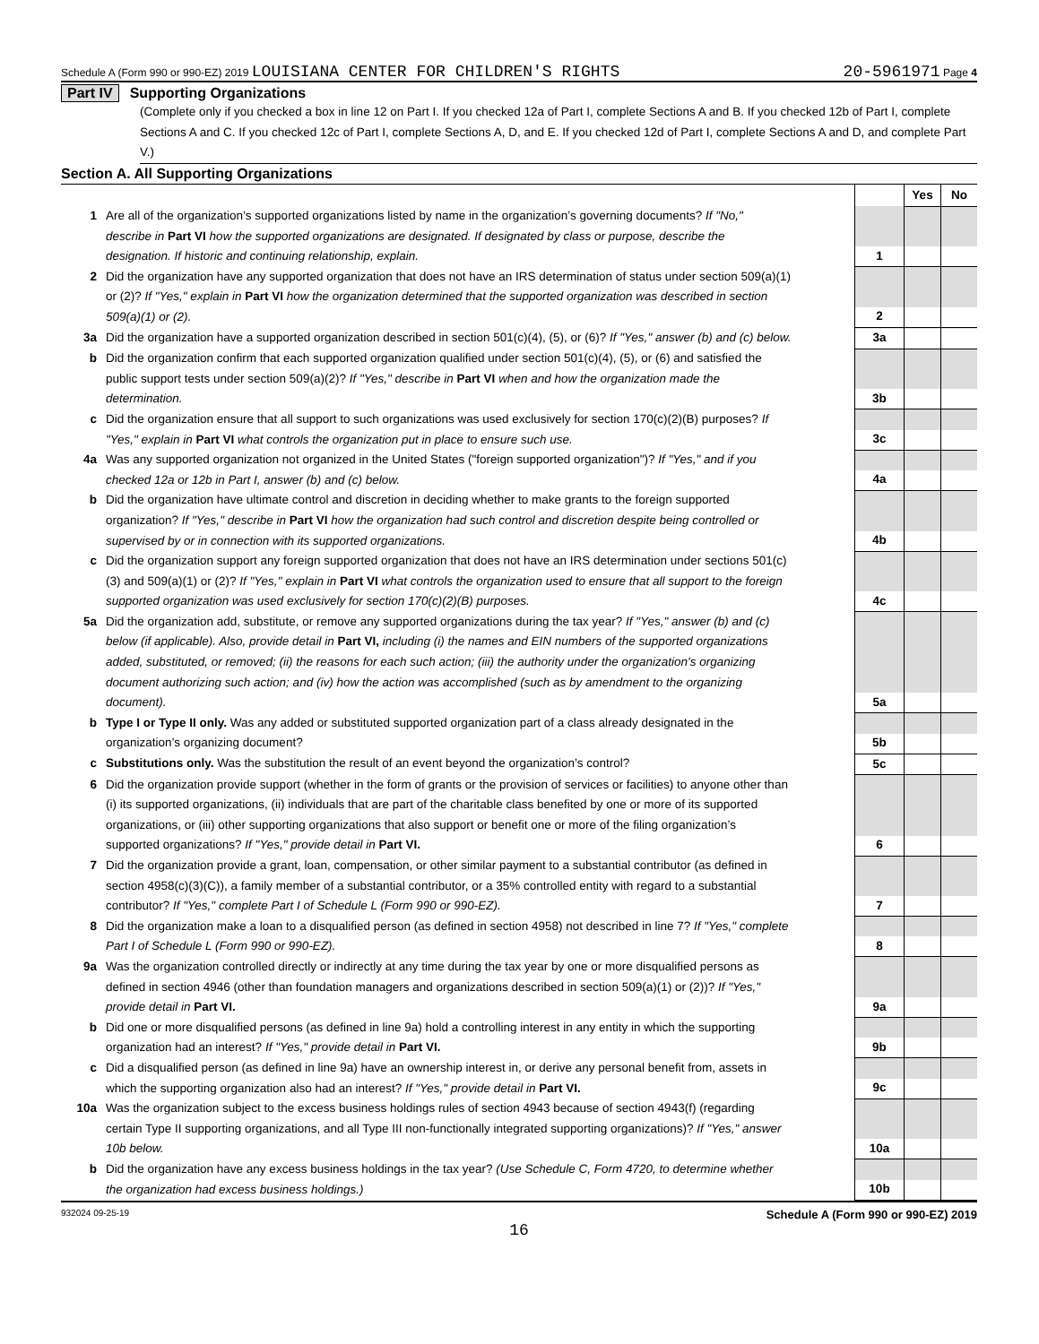Schedule A (Form 990 or 990-EZ) 2019 LOUISIANA CENTER FOR CHILDREN'S RIGHTS 20-5961971 Page 4
Part IV Supporting Organizations
(Complete only if you checked a box in line 12 on Part I. If you checked 12a of Part I, complete Sections A and B. If you checked 12b of Part I, complete Sections A and C. If you checked 12c of Part I, complete Sections A, D, and E. If you checked 12d of Part I, complete Sections A and D, and complete Part V.)
Section A. All Supporting Organizations
| | | | Yes | No |
| 1 | Are all of the organization’s supported organizations listed by name in the organization’s governing documents? If "No," describe in Part VI how the supported organizations are designated. If designated by class or purpose, describe the designation. If historic and continuing relationship, explain. | 1 | | |
| 2 | Did the organization have any supported organization that does not have an IRS determination of status under section 509(a)(1) or (2)? If "Yes," explain in Part VI how the organization determined that the supported organization was described in section 509(a)(1) or (2). | 2 | | |
| 3a | Did the organization have a supported organization described in section 501(c)(4), (5), or (6)? If "Yes," answer (b) and (c) below. | 3a | | |
| b | Did the organization confirm that each supported organization qualified under section 501(c)(4), (5), or (6) and satisfied the public support tests under section 509(a)(2)? If "Yes," describe in Part VI when and how the organization made the determination. | 3b | | |
| c | Did the organization ensure that all support to such organizations was used exclusively for section 170(c)(2)(B) purposes? If "Yes," explain in Part VI what controls the organization put in place to ensure such use. | 3c | | |
| 4a | Was any supported organization not organized in the United States ("foreign supported organization")? If "Yes," and if you checked 12a or 12b in Part I, answer (b) and (c) below. | 4a | | |
| b | Did the organization have ultimate control and discretion in deciding whether to make grants to the foreign supported organization? If "Yes," describe in Part VI how the organization had such control and discretion despite being controlled or supervised by or in connection with its supported organizations. | 4b | | |
| c | Did the organization support any foreign supported organization that does not have an IRS determination under sections 501(c)(3) and 509(a)(1) or (2)? If "Yes," explain in Part VI what controls the organization used to ensure that all support to the foreign supported organization was used exclusively for section 170(c)(2)(B) purposes. | 4c | | |
| 5a | Did the organization add, substitute, or remove any supported organizations during the tax year? If "Yes," answer (b) and (c) below (if applicable). Also, provide detail in Part VI, including (i) the names and EIN numbers of the supported organizations added, substituted, or removed; (ii) the reasons for each such action; (iii) the authority under the organization's organizing document authorizing such action; and (iv) how the action was accomplished (such as by amendment to the organizing document). | 5a | | |
| b | Type I or Type II only. Was any added or substituted supported organization part of a class already designated in the organization’s organizing document? | 5b | | |
| c | Substitutions only. Was the substitution the result of an event beyond the organization’s control? | 5c | | |
| 6 | Did the organization provide support (whether in the form of grants or the provision of services or facilities) to anyone other than (i) its supported organizations, (ii) individuals that are part of the charitable class benefited by one or more of its supported organizations, or (iii) other supporting organizations that also support or benefit one or more of the filing organization’s supported organizations? If "Yes," provide detail in Part VI. | 6 | | |
| 7 | Did the organization provide a grant, loan, compensation, or other similar payment to a substantial contributor (as defined in section 4958(c)(3)(C)), a family member of a substantial contributor, or a 35% controlled entity with regard to a substantial contributor? If "Yes," complete Part I of Schedule L (Form 990 or 990-EZ). | 7 | | |
| 8 | Did the organization make a loan to a disqualified person (as defined in section 4958) not described in line 7? If "Yes," complete Part I of Schedule L (Form 990 or 990-EZ). | 8 | | |
| 9a | Was the organization controlled directly or indirectly at any time during the tax year by one or more disqualified persons as defined in section 4946 (other than foundation managers and organizations described in section 509(a)(1) or (2))? If "Yes," provide detail in Part VI. | 9a | | |
| b | Did one or more disqualified persons (as defined in line 9a) hold a controlling interest in any entity in which the supporting organization had an interest? If "Yes," provide detail in Part VI. | 9b | | |
| c | Did a disqualified person (as defined in line 9a) have an ownership interest in, or derive any personal benefit from, assets in which the supporting organization also had an interest? If "Yes," provide detail in Part VI. | 9c | | |
| 10a | Was the organization subject to the excess business holdings rules of section 4943 because of section 4943(f) (regarding certain Type II supporting organizations, and all Type III non-functionally integrated supporting organizations)? If "Yes," answer 10b below. | 10a | | |
| b | Did the organization have any excess business holdings in the tax year? (Use Schedule C, Form 4720, to determine whether the organization had excess business holdings.) | 10b | | |
932024 09-25-19 Schedule A (Form 990 or 990-EZ) 2019
16